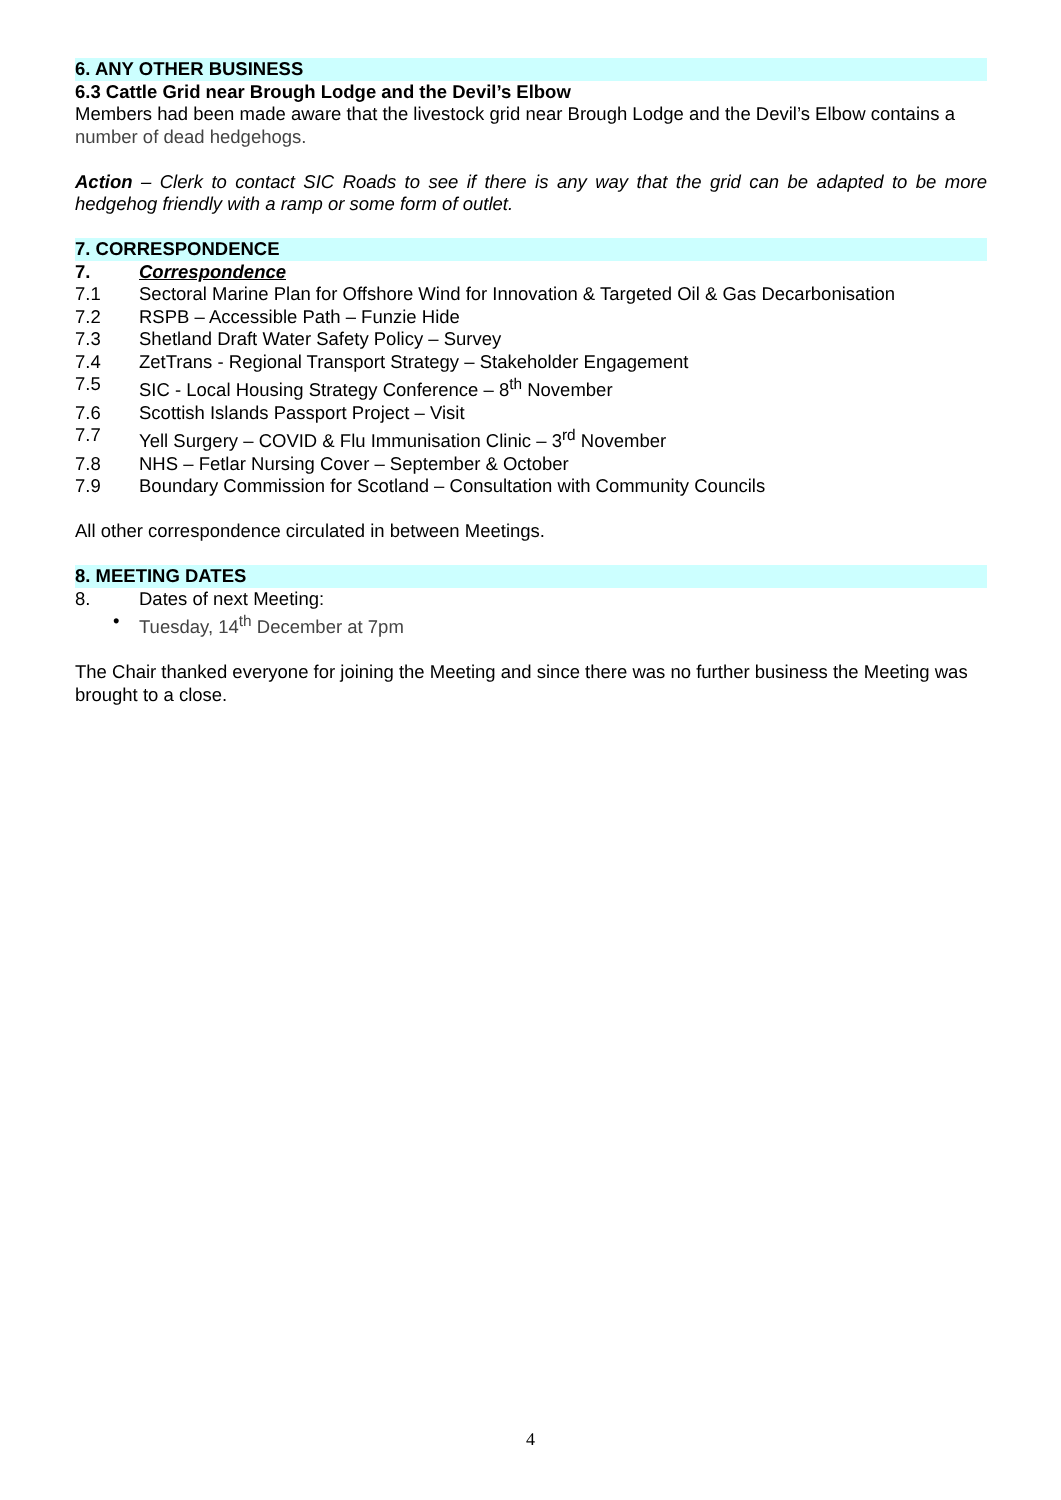6. ANY OTHER BUSINESS
6.3 Cattle Grid near Brough Lodge and the Devil’s Elbow
Members had been made aware that the livestock grid near Brough Lodge and the Devil’s Elbow contains a number of dead hedgehogs.
Action – Clerk to contact SIC Roads to see if there is any way that the grid can be adapted to be more hedgehog friendly with a ramp or some form of outlet.
7. CORRESPONDENCE
7. Correspondence
7.1 Sectoral Marine Plan for Offshore Wind for Innovation & Targeted Oil & Gas Decarbonisation
7.2 RSPB – Accessible Path – Funzie Hide
7.3 Shetland Draft Water Safety Policy – Survey
7.4 ZetTrans - Regional Transport Strategy – Stakeholder Engagement
7.5 SIC - Local Housing Strategy Conference – 8<sup>th</sup> November
7.6 Scottish Islands Passport Project – Visit
7.7 Yell Surgery – COVID & Flu Immunisation Clinic – 3<sup>rd</sup> November
7.8 NHS – Fetlar Nursing Cover – September & October
7.9 Boundary Commission for Scotland – Consultation with Community Councils
All other correspondence circulated in between Meetings.
8. MEETING DATES
8. Dates of next Meeting:
• Tuesday, 14<sup>th</sup> December at 7pm
The Chair thanked everyone for joining the Meeting and since there was no further business the Meeting was brought to a close.
4